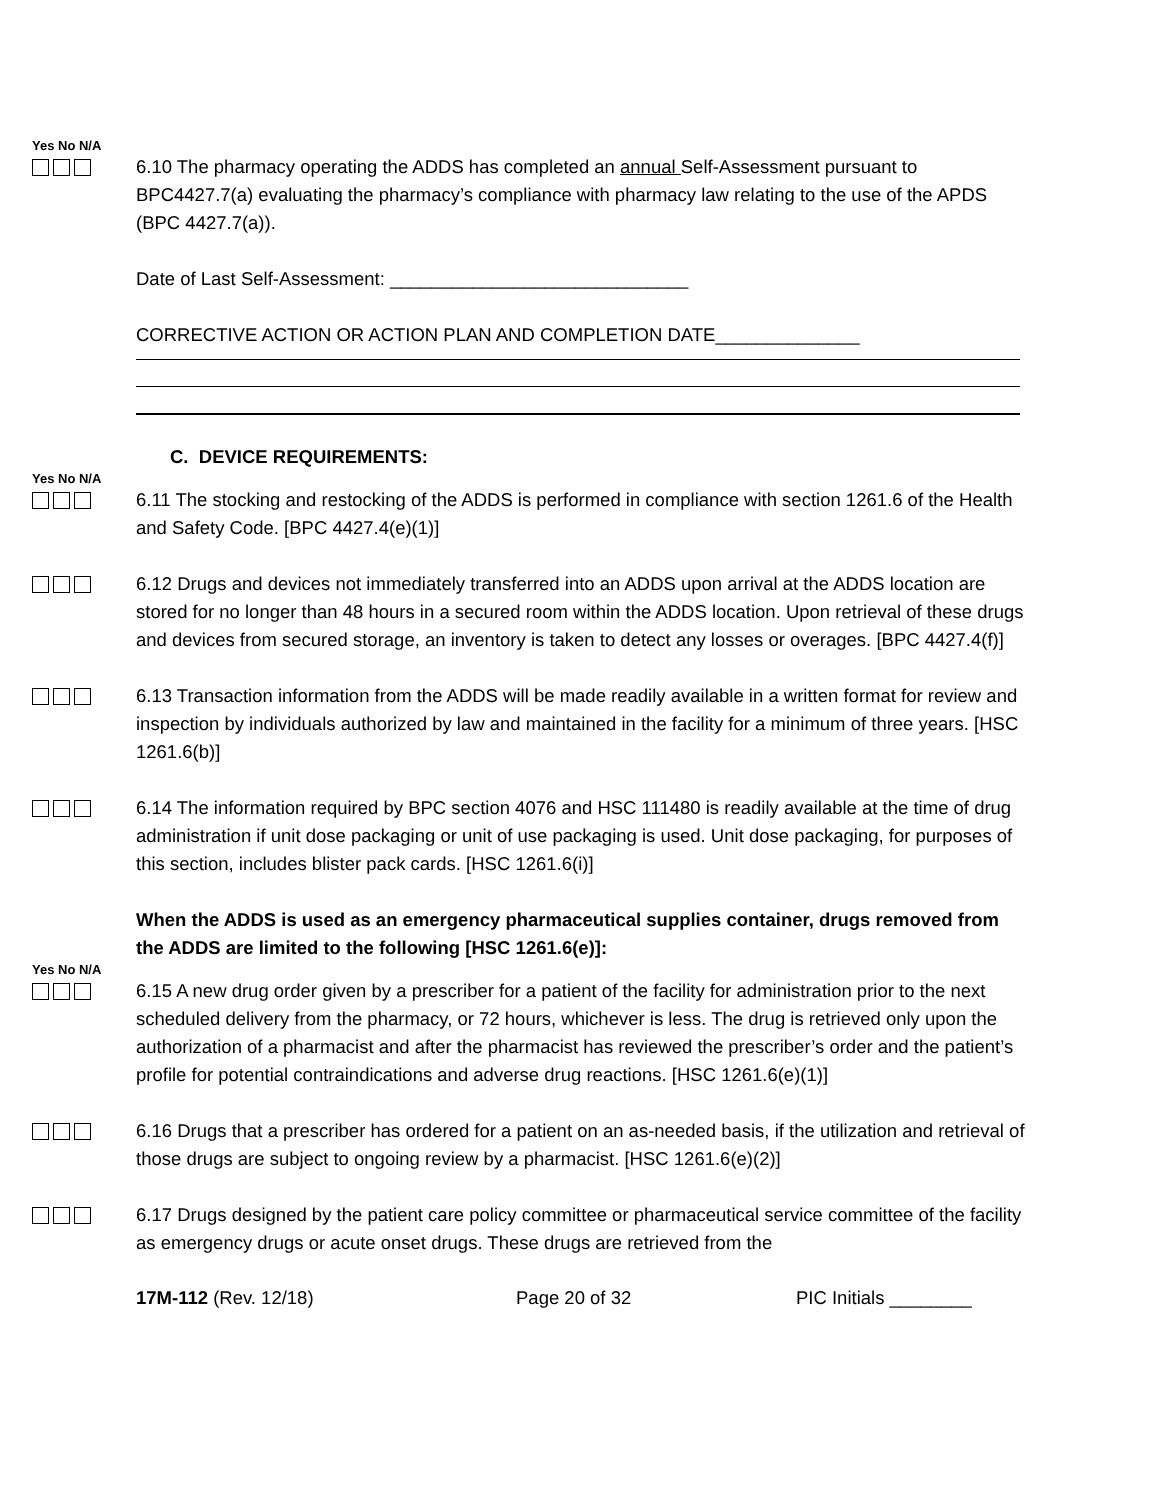Yes No N/A
6.10 The pharmacy operating the ADDS has completed an annual Self-Assessment pursuant to BPC4427.7(a) evaluating the pharmacy’s compliance with pharmacy law relating to the use of the APDS (BPC 4427.7(a)).
Date of Last Self-Assessment: _____________________________
CORRECTIVE ACTION OR ACTION PLAN AND COMPLETION DATE______________
C. DEVICE REQUIREMENTS:
Yes No N/A
6.11 The stocking and restocking of the ADDS is performed in compliance with section 1261.6 of the Health and Safety Code. [BPC 4427.4(e)(1)]
6.12 Drugs and devices not immediately transferred into an ADDS upon arrival at the ADDS location are stored for no longer than 48 hours in a secured room within the ADDS location. Upon retrieval of these drugs and devices from secured storage, an inventory is taken to detect any losses or overages. [BPC 4427.4(f)]
6.13 Transaction information from the ADDS will be made readily available in a written format for review and inspection by individuals authorized by law and maintained in the facility for a minimum of three years. [HSC 1261.6(b)]
6.14 The information required by BPC section 4076 and HSC 111480 is readily available at the time of drug administration if unit dose packaging or unit of use packaging is used. Unit dose packaging, for purposes of this section, includes blister pack cards. [HSC 1261.6(i)]
When the ADDS is used as an emergency pharmaceutical supplies container, drugs removed from the ADDS are limited to the following [HSC 1261.6(e)]:
Yes No N/A
6.15 A new drug order given by a prescriber for a patient of the facility for administration prior to the next scheduled delivery from the pharmacy, or 72 hours, whichever is less. The drug is retrieved only upon the authorization of a pharmacist and after the pharmacist has reviewed the prescriber’s order and the patient’s profile for potential contraindications and adverse drug reactions. [HSC 1261.6(e)(1)]
6.16 Drugs that a prescriber has ordered for a patient on an as-needed basis, if the utilization and retrieval of those drugs are subject to ongoing review by a pharmacist. [HSC 1261.6(e)(2)]
6.17 Drugs designed by the patient care policy committee or pharmaceutical service committee of the facility as emergency drugs or acute onset drugs. These drugs are retrieved from the
17M-112 (Rev. 12/18) Page 20 of 32 PIC Initials ________